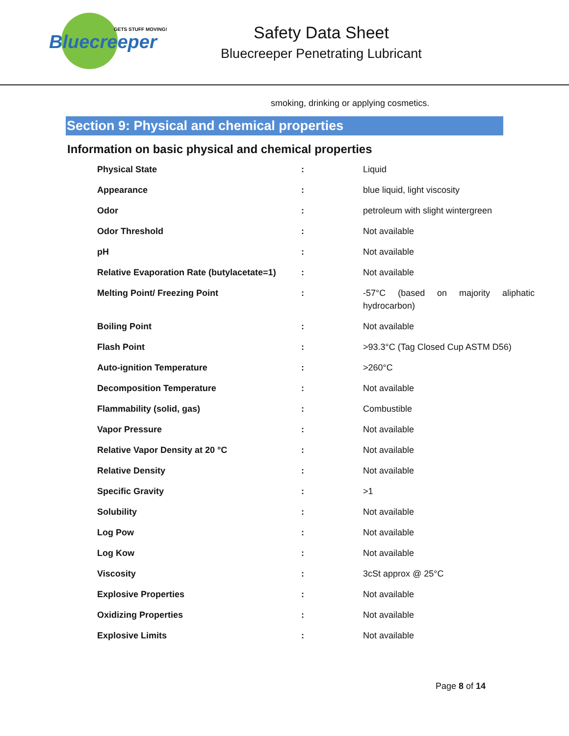GETS STUFF MOVING!
Bluecreeper
Safety Data Sheet
Bluecreeper Penetrating Lubricant
smoking, drinking or applying cosmetics.
Section 9: Physical and chemical properties
Information on basic physical and chemical properties
| Physical State | : | Liquid |
| Appearance | : | blue liquid, light viscosity |
| Odor | : | petroleum with slight wintergreen |
| Odor Threshold | : | Not available |
| pH | : | Not available |
| Relative Evaporation Rate (butylacetate=1) | : | Not available |
| Melting Point/ Freezing Point | : | -57°C (based on majority aliphatic hydrocarbon) |
| Boiling Point | : | Not available |
| Flash Point | : | >93.3°C (Tag Closed Cup ASTM D56) |
| Auto-ignition Temperature | : | >260°C |
| Decomposition Temperature | : | Not available |
| Flammability (solid, gas) | : | Combustible |
| Vapor Pressure | : | Not available |
| Relative Vapor Density at 20 °C | : | Not available |
| Relative Density | : | Not available |
| Specific Gravity | : | >1 |
| Solubility | : | Not available |
| Log Pow | : | Not available |
| Log Kow | : | Not available |
| Viscosity | : | 3cSt approx @ 25°C |
| Explosive Properties | : | Not available |
| Oxidizing Properties | : | Not available |
| Explosive Limits | : | Not available |
Page 8 of 14